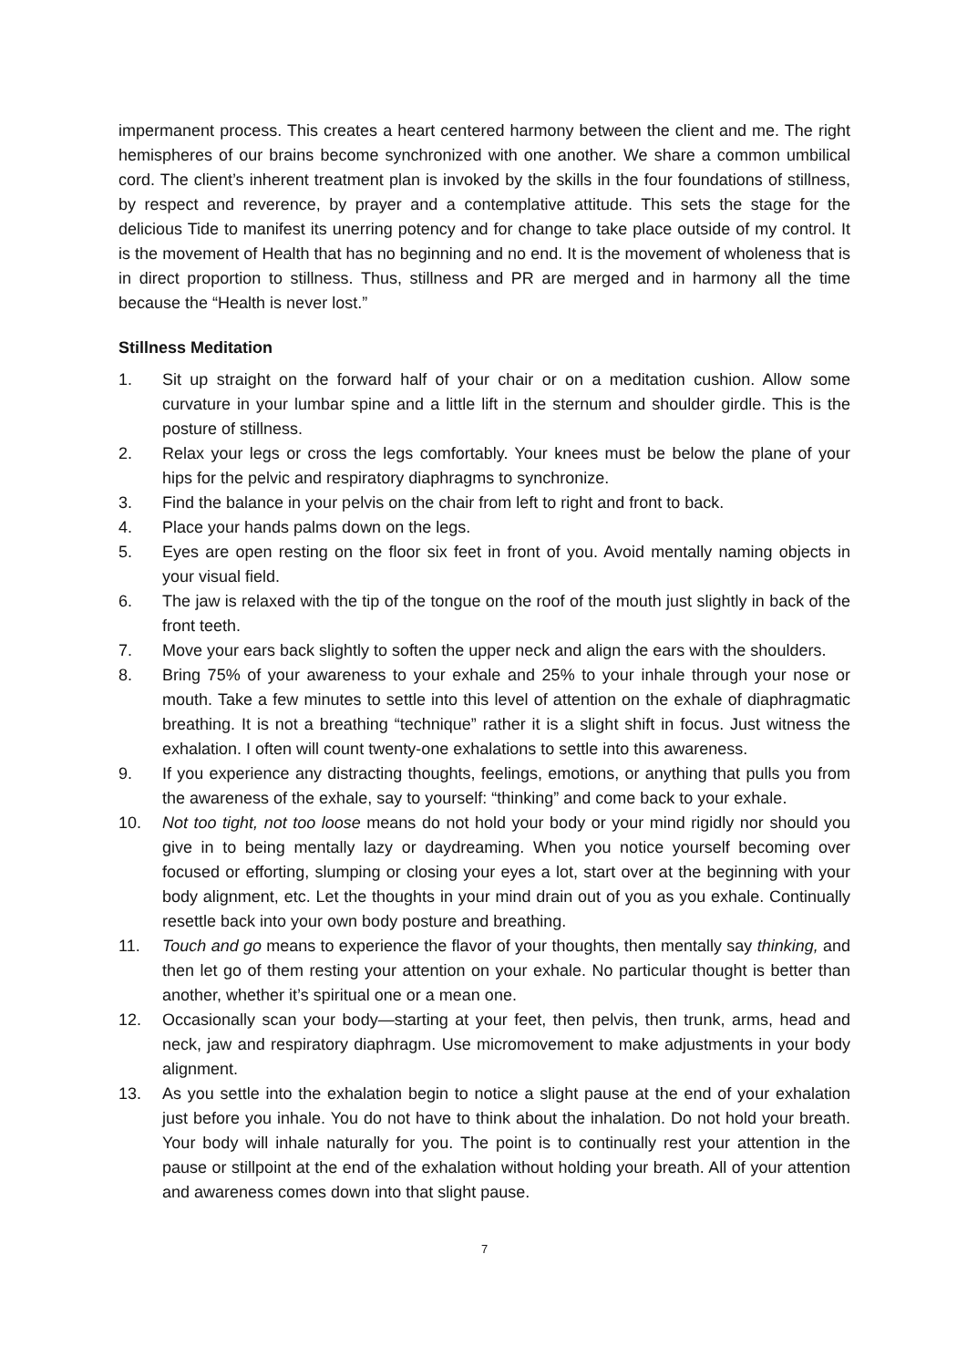impermanent process. This creates a heart centered harmony between the client and me. The right hemispheres of our brains become synchronized with one another. We share a common umbilical cord. The client’s inherent treatment plan is invoked by the skills in the four foundations of stillness, by respect and reverence, by prayer and a contemplative attitude. This sets the stage for the delicious Tide to manifest its unerring potency and for change to take place outside of my control. It is the movement of Health that has no beginning and no end. It is the movement of wholeness that is in direct proportion to stillness. Thus, stillness and PR are merged and in harmony all the time because the “Health is never lost.”
Stillness Meditation
1. Sit up straight on the forward half of your chair or on a meditation cushion. Allow some curvature in your lumbar spine and a little lift in the sternum and shoulder girdle. This is the posture of stillness.
2. Relax your legs or cross the legs comfortably. Your knees must be below the plane of your hips for the pelvic and respiratory diaphragms to synchronize.
3. Find the balance in your pelvis on the chair from left to right and front to back.
4. Place your hands palms down on the legs.
5. Eyes are open resting on the floor six feet in front of you. Avoid mentally naming objects in your visual field.
6. The jaw is relaxed with the tip of the tongue on the roof of the mouth just slightly in back of the front teeth.
7. Move your ears back slightly to soften the upper neck and align the ears with the shoulders.
8. Bring 75% of your awareness to your exhale and 25% to your inhale through your nose or mouth. Take a few minutes to settle into this level of attention on the exhale of diaphragmatic breathing. It is not a breathing “technique” rather it is a slight shift in focus. Just witness the exhalation. I often will count twenty-one exhalations to settle into this awareness.
9. If you experience any distracting thoughts, feelings, emotions, or anything that pulls you from the awareness of the exhale, say to yourself: “thinking” and come back to your exhale.
10. Not too tight, not too loose means do not hold your body or your mind rigidly nor should you give in to being mentally lazy or daydreaming. When you notice yourself becoming over focused or efforting, slumping or closing your eyes a lot, start over at the beginning with your body alignment, etc. Let the thoughts in your mind drain out of you as you exhale. Continually resettle back into your own body posture and breathing.
11. Touch and go means to experience the flavor of your thoughts, then mentally say thinking, and then let go of them resting your attention on your exhale. No particular thought is better than another, whether it’s spiritual one or a mean one.
12. Occasionally scan your body—starting at your feet, then pelvis, then trunk, arms, head and neck, jaw and respiratory diaphragm. Use micromovement to make adjustments in your body alignment.
13. As you settle into the exhalation begin to notice a slight pause at the end of your exhalation just before you inhale. You do not have to think about the inhalation. Do not hold your breath. Your body will inhale naturally for you. The point is to continually rest your attention in the pause or stillpoint at the end of the exhalation without holding your breath. All of your attention and awareness comes down into that slight pause.
7